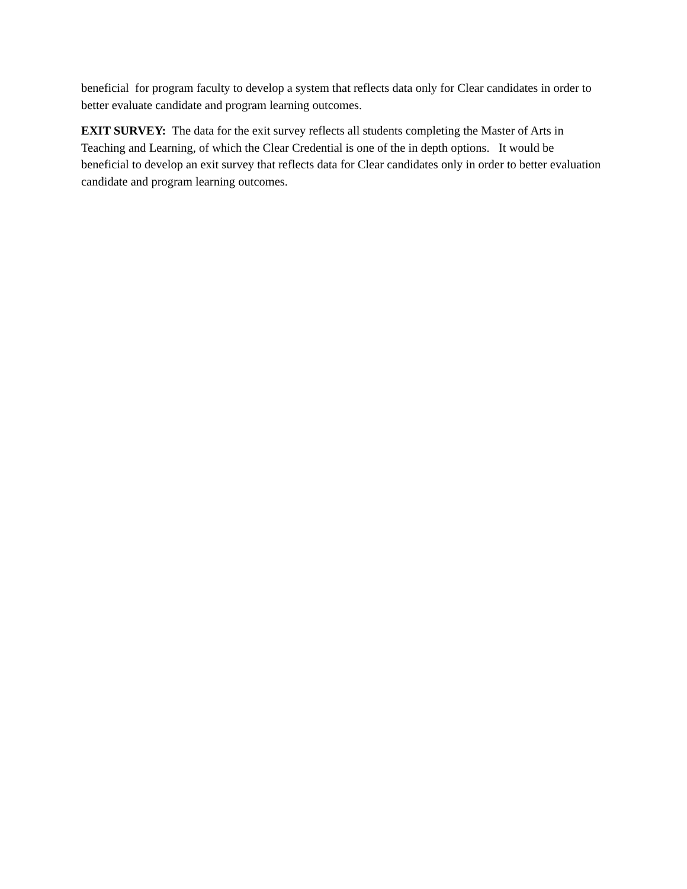beneficial for program faculty to develop a system that reflects data only for Clear candidates in order to better evaluate candidate and program learning outcomes.
EXIT SURVEY: The data for the exit survey reflects all students completing the Master of Arts in Teaching and Learning, of which the Clear Credential is one of the in depth options. It would be beneficial to develop an exit survey that reflects data for Clear candidates only in order to better evaluation candidate and program learning outcomes.